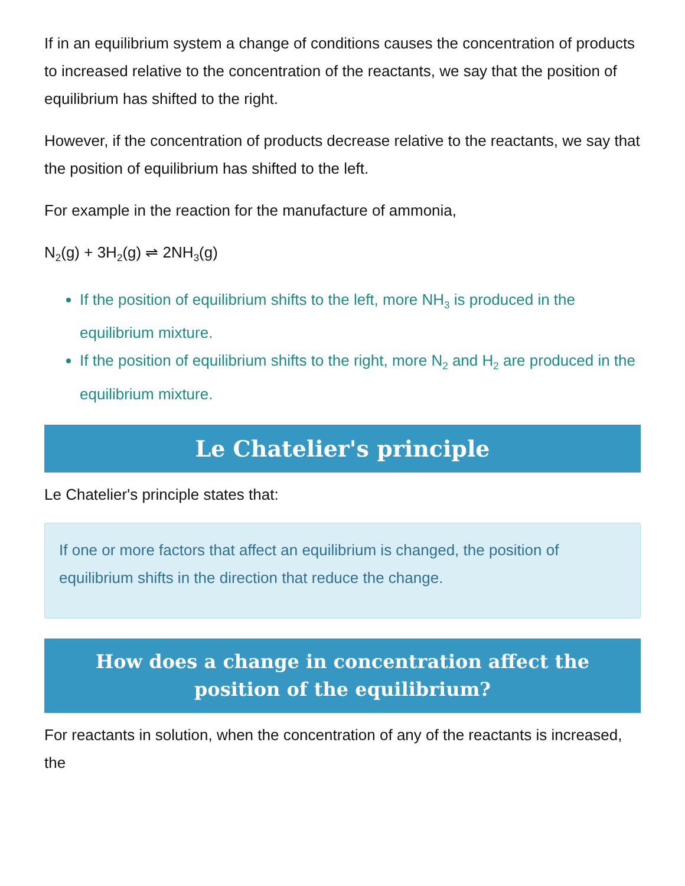If in an equilibrium system a change of conditions causes the concentration of products to increased relative to the concentration of the reactants, we say that the position of equilibrium has shifted to the right.
However, if the concentration of products decrease relative to the reactants, we say that the position of equilibrium has shifted to the left.
For example in the reaction for the manufacture of ammonia,
N<sub>2</sub>(g) + 3H<sub>2</sub>(g) ⇌ 2NH<sub>3</sub>(g)
If the position of equilibrium shifts to the left, more NH<sub>3</sub> is produced in the equilibrium mixture.
If the position of equilibrium shifts to the right, more N<sub>2</sub> and H<sub>2</sub> are produced in the equilibrium mixture.
Le Chatelier's principle
Le Chatelier's principle states that:
If one or more factors that affect an equilibrium is changed, the position of equilibrium shifts in the direction that reduce the change.
How does a change in concentration affect the position of the equilibrium?
For reactants in solution, when the concentration of any of the reactants is increased, the